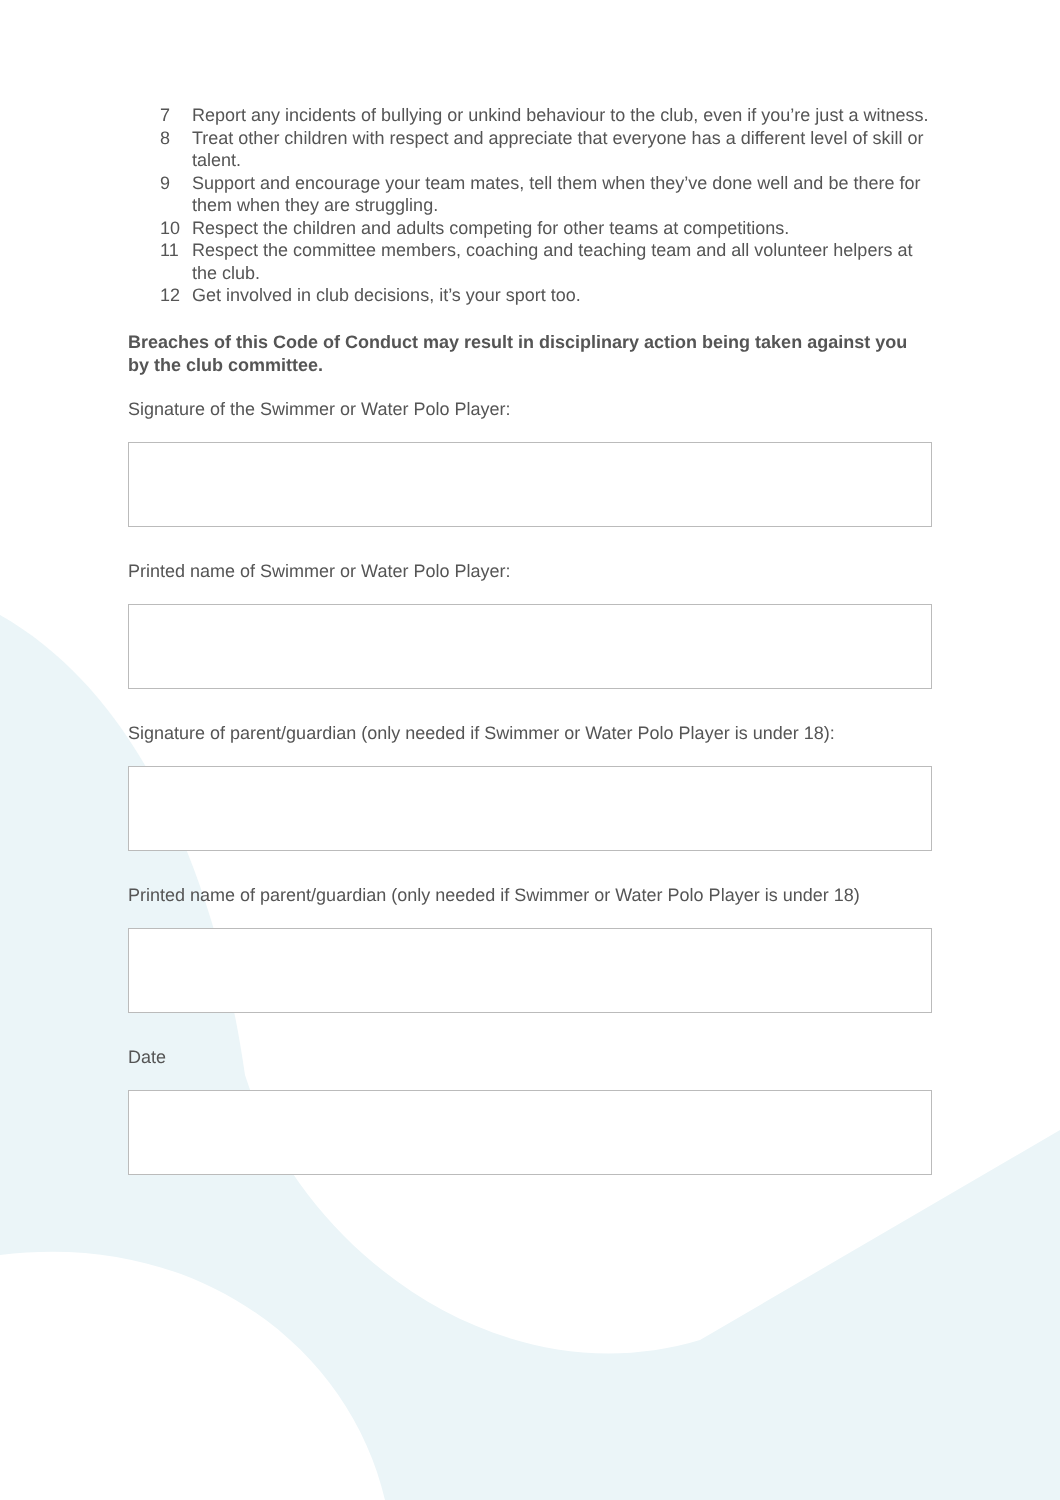7 Report any incidents of bullying or unkind behaviour to the club, even if you’re just a witness.
8 Treat other children with respect and appreciate that everyone has a different level of skill or talent.
9 Support and encourage your team mates, tell them when they’ve done well and be there for them when they are struggling.
10 Respect the children and adults competing for other teams at competitions.
11 Respect the committee members, coaching and teaching team and all volunteer helpers at the club.
12 Get involved in club decisions, it’s your sport too.
Breaches of this Code of Conduct may result in disciplinary action being taken against you by the club committee.
Signature of the Swimmer or Water Polo Player:
Printed name of Swimmer or Water Polo Player:
Signature of parent/guardian (only needed if Swimmer or Water Polo Player is under 18):
Printed name of parent/guardian (only needed if Swimmer or Water Polo Player is under 18)
Date